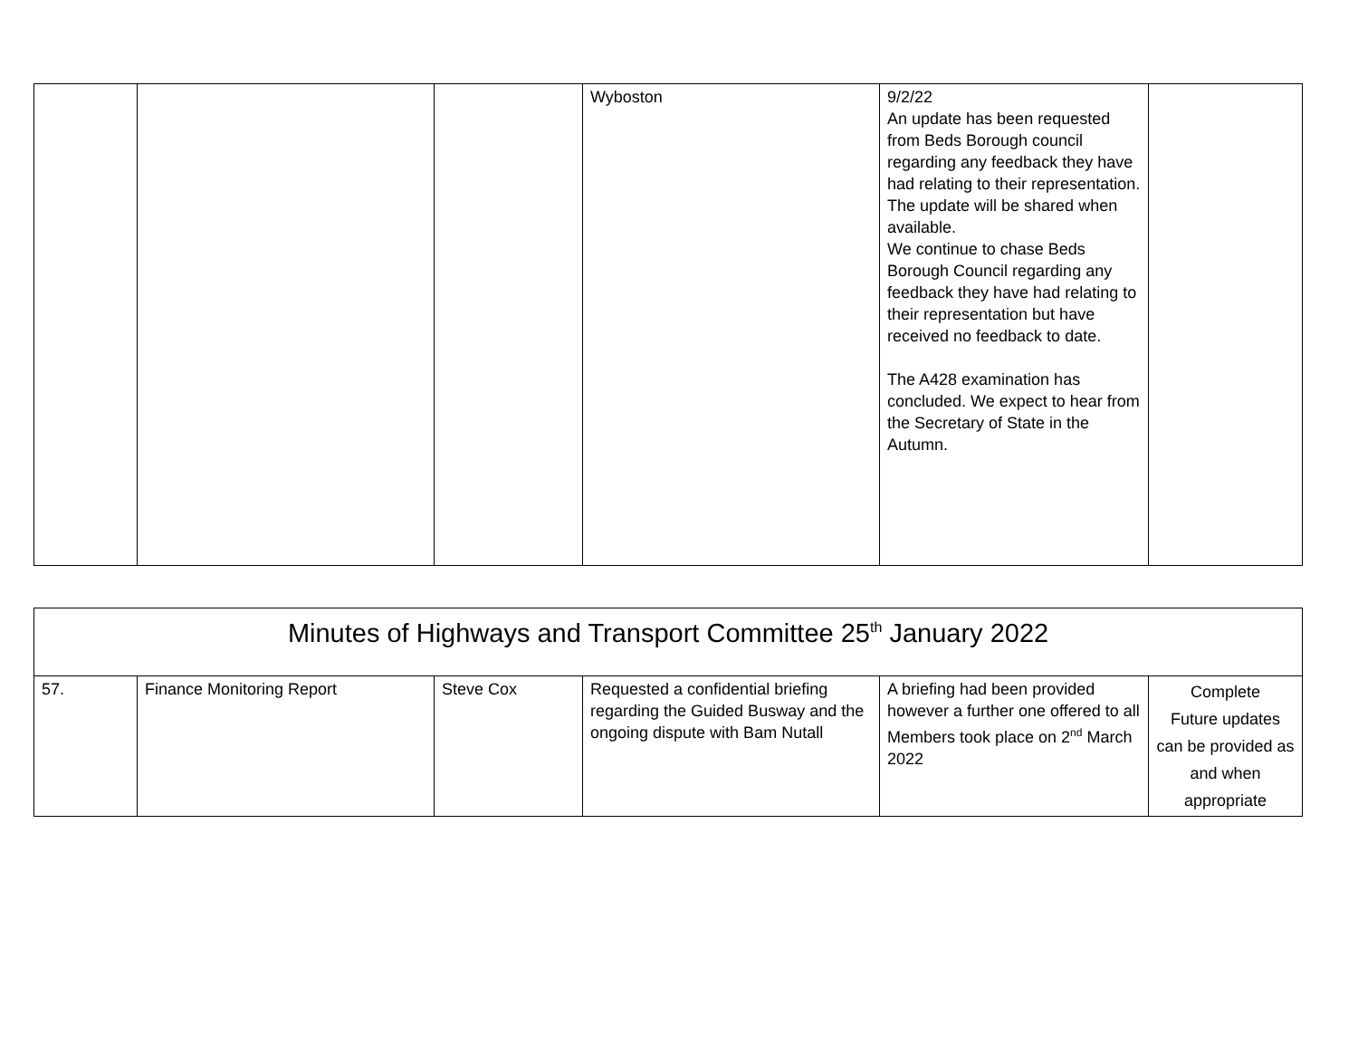| | | | Wyboston | 9/2/22 An update has been requested from Beds Borough council regarding any feedback they have had relating to their representation. The update will be shared when available. We continue to chase Beds Borough Council regarding any feedback they have had relating to their representation but have received no feedback to date. The A428 examination has concluded. We expect to hear from the Secretary of State in the Autumn. | |
| Minutes of Highways and Transport Committee 25<sup>th</sup> January 2022 | | | | | |
| 57. | Finance Monitoring Report | Steve Cox | Requested a confidential briefing regarding the Guided Busway and the ongoing dispute with Bam Nutall | A briefing had been provided however a further one offered to all Members took place on 2<sup>nd</sup> March 2022 | Complete Future updates can be provided as and when appropriate |